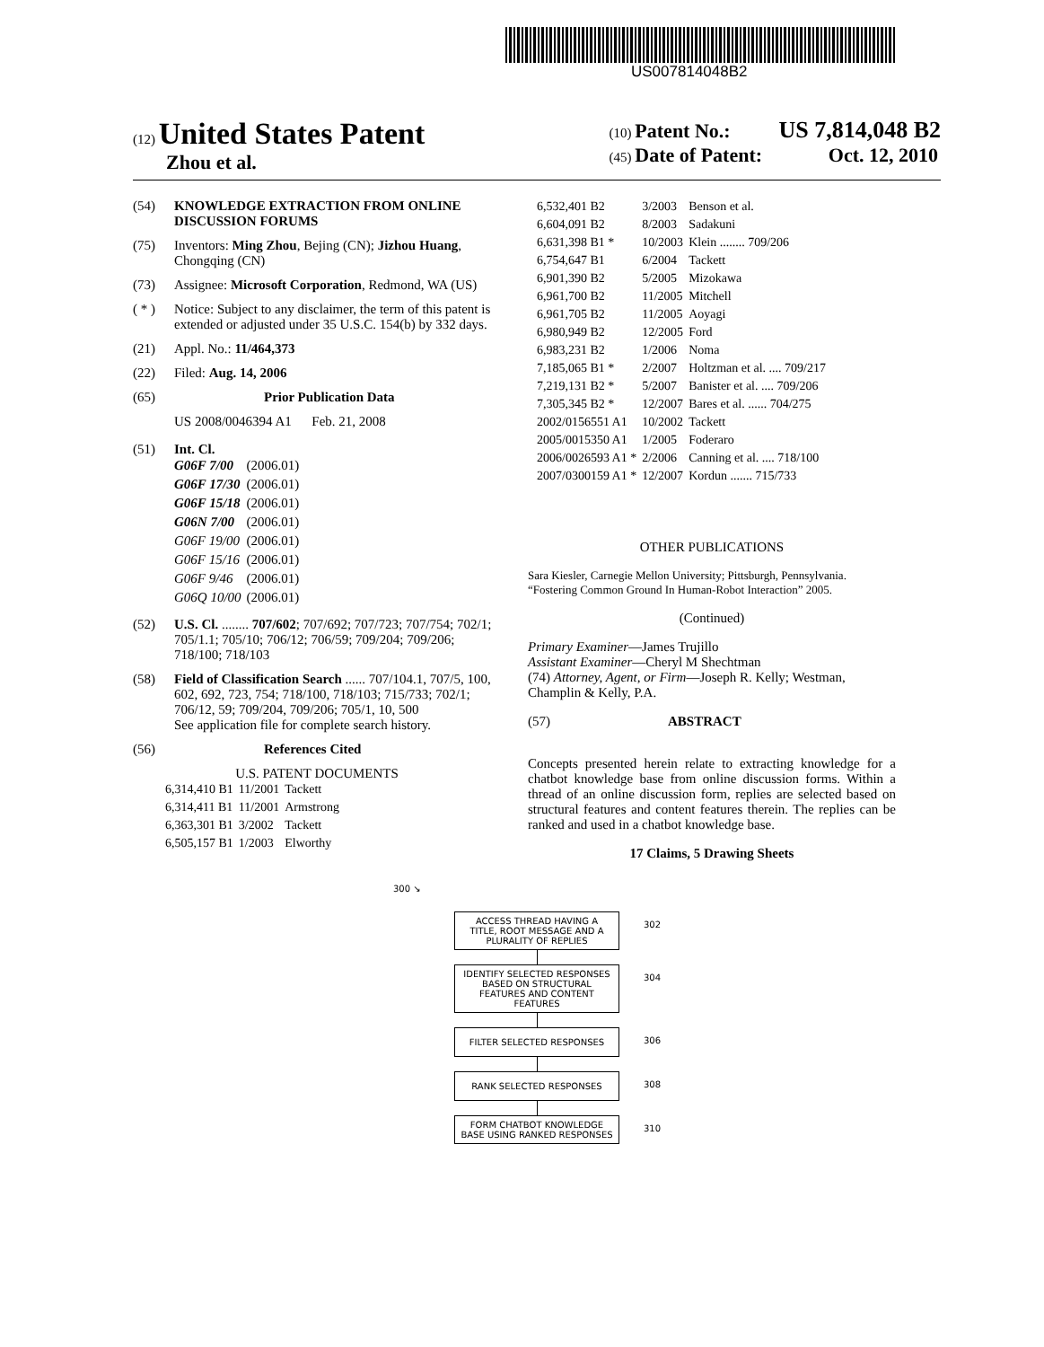US007814048B2
(12) United States Patent
Zhou et al.
(10) Patent No.: US 7,814,048 B2
(45) Date of Patent: Oct. 12, 2010
(54) KNOWLEDGE EXTRACTION FROM ONLINE DISCUSSION FORUMS
(75) Inventors: Ming Zhou, Bejing (CN); Jizhou Huang, Chongqing (CN)
(73) Assignee: Microsoft Corporation, Redmond, WA (US)
( * ) Notice: Subject to any disclaimer, the term of this patent is extended or adjusted under 35 U.S.C. 154(b) by 332 days.
(21) Appl. No.: 11/464,373
(22) Filed: Aug. 14, 2006
(65) Prior Publication Data
US 2008/0046394 A1 Feb. 21, 2008
(51) Int. Cl.
| G06F 7/00 | (2006.01) |
| G06F 17/30 | (2006.01) |
| G06F 15/18 | (2006.01) |
| G06N 7/00 | (2006.01) |
| G06F 19/00 | (2006.01) |
| G06F 15/16 | (2006.01) |
| G06F 9/46 | (2006.01) |
| G06Q 10/00 | (2006.01) |
(52) U.S. Cl. ........ 707/602; 707/692; 707/723; 707/754; 702/1; 705/1.1; 705/10; 706/12; 706/59; 709/204; 709/206; 718/100; 718/103
(58) Field of Classification Search ...... 707/104.1, 707/5, 100, 602, 692, 723, 754; 718/100, 718/103; 715/733; 702/1; 706/12, 59; 709/204, 709/206; 705/1, 10, 500
See application file for complete search history.
(56) References Cited
U.S. PATENT DOCUMENTS
| 6,314,410 B1 | 11/2001 | Tackett |
| 6,314,411 B1 | 11/2001 | Armstrong |
| 6,363,301 B1 | 3/2002 | Tackett |
| 6,505,157 B1 | 1/2003 | Elworthy |
| 6,532,401 B2 | 3/2003 | Benson et al. |
| 6,604,091 B2 | 8/2003 | Sadakuni |
| 6,631,398 B1 * | 10/2003 | Klein ........ 709/206 |
| 6,754,647 B1 | 6/2004 | Tackett |
| 6,901,390 B2 | 5/2005 | Mizokawa |
| 6,961,700 B2 | 11/2005 | Mitchell |
| 6,961,705 B2 | 11/2005 | Aoyagi |
| 6,980,949 B2 | 12/2005 | Ford |
| 6,983,231 B2 | 1/2006 | Noma |
| 7,185,065 B1 * | 2/2007 | Holtzman et al. .... 709/217 |
| 7,219,131 B2 * | 5/2007 | Banister et al. .... 709/206 |
| 7,305,345 B2 * | 12/2007 | Bares et al. ...... 704/275 |
| 2002/0156551 A1 | 10/2002 | Tackett |
| 2005/0015350 A1 | 1/2005 | Foderaro |
| 2006/0026593 A1 * | 2/2006 | Canning et al. .... 718/100 |
| 2007/0300159 A1 * | 12/2007 | Kordun ....... 715/733 |
OTHER PUBLICATIONS
Sara Kiesler, Carnegie Mellon University; Pittsburgh, Pennsylvania. “Fostering Common Ground In Human-Robot Interaction” 2005.
(Continued)
Primary Examiner—James Trujillo
Assistant Examiner—Cheryl M Shechtman
(74) Attorney, Agent, or Firm—Joseph R. Kelly; Westman, Champlin & Kelly, P.A.
(57) ABSTRACT
Concepts presented herein relate to extracting knowledge for a chatbot knowledge base from online discussion forms. Within a thread of an online discussion form, replies are selected based on structural features and content features therein. The replies can be ranked and used in a chatbot knowledge base.
17 Claims, 5 Drawing Sheets
300 ↘
ACCESS THREAD HAVING A
TITLE, ROOT MESSAGE AND A
PLURALITY OF REPLIES
302
IDENTIFY SELECTED RESPONSES
BASED ON STRUCTURAL
FEATURES AND CONTENT
FEATURES
304
FILTER SELECTED RESPONSES 306
RANK SELECTED RESPONSES 308
FORM CHATBOT KNOWLEDGE
BASE USING RANKED RESPONSES
310